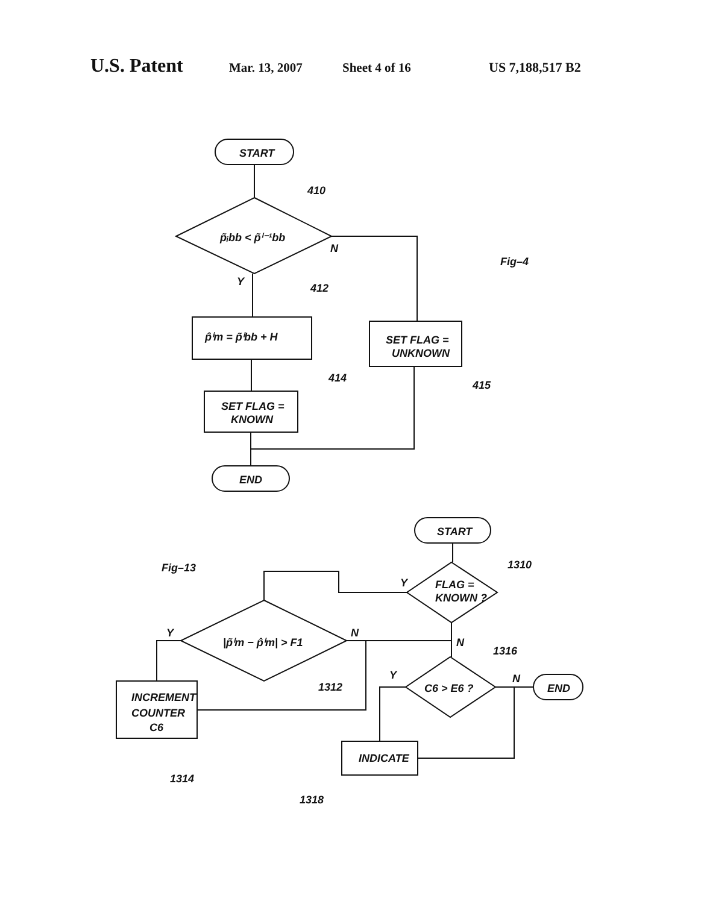U.S. Patent Mar. 13, 2007 Sheet 4 of 16 US 7,188,517 B2
START
p̃ᵢbb < p̃ⁱ⁻¹bb
410
Y
N
p̂ⁱm = p̃ⁱbb + H
412
SET FLAG =
UNKNOWN
415
SET FLAG =
KNOWN
414
END
Fig–4
START
FLAG =
KNOWN ?
1310
Y
Fig–13
|p̃ⁱm − p̂ⁱm| > F1
Y
N
1312
N
1316
INCREMENT
COUNTER
C6
1314
C6 > E6 ?
Y
N
END
INDICATE
1318